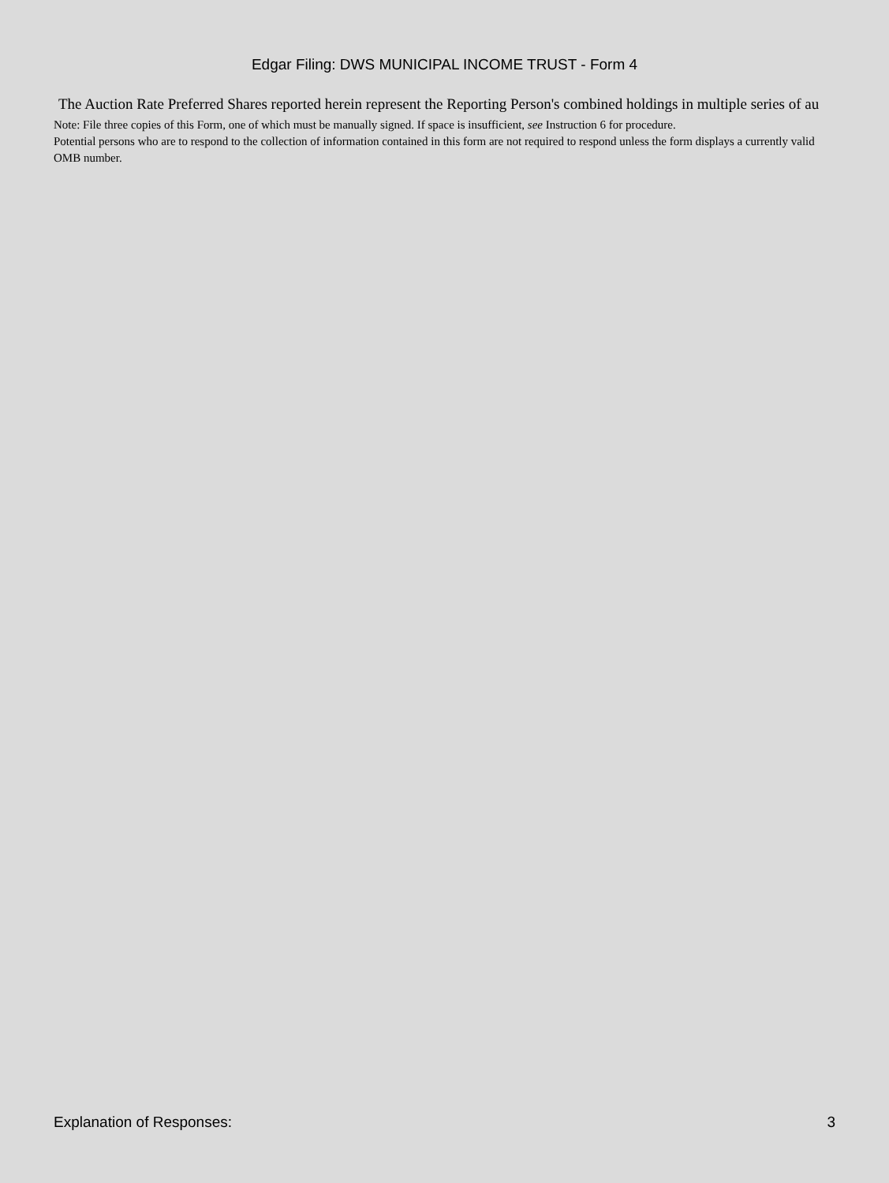Edgar Filing: DWS MUNICIPAL INCOME TRUST - Form 4
The Auction Rate Preferred Shares reported herein represent the Reporting Person's combined holdings in multiple series of au
Note: File three copies of this Form, one of which must be manually signed. If space is insufficient, see Instruction 6 for procedure.
Potential persons who are to respond to the collection of information contained in this form are not required to respond unless the form displays a currently valid OMB number.
Explanation of Responses: 3